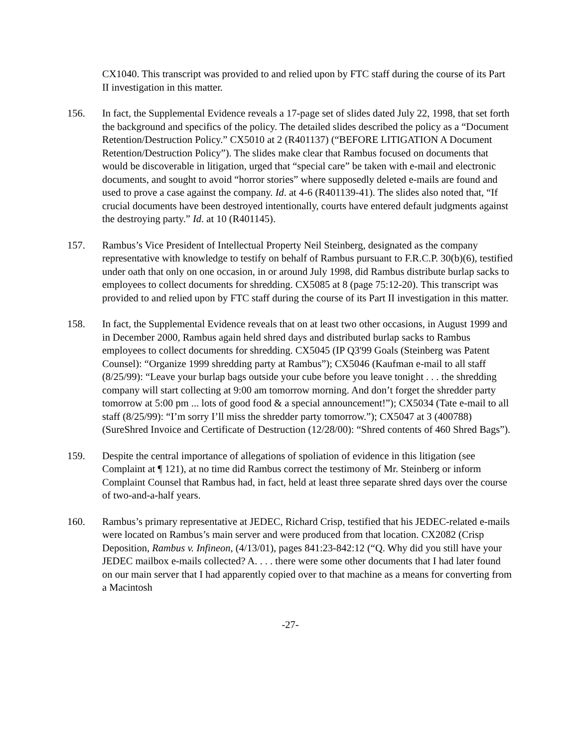CX1040. This transcript was provided to and relied upon by FTC staff during the course of its Part II investigation in this matter.
156. In fact, the Supplemental Evidence reveals a 17-page set of slides dated July 22, 1998, that set forth the background and specifics of the policy. The detailed slides described the policy as a “Document Retention/Destruction Policy.” CX5010 at 2 (R401137) (“BEFORE LITIGATION A Document Retention/Destruction Policy”). The slides make clear that Rambus focused on documents that would be discoverable in litigation, urged that “special care” be taken with e-mail and electronic documents, and sought to avoid “horror stories” where supposedly deleted e-mails are found and used to prove a case against the company. Id. at 4-6 (R401139-41). The slides also noted that, “If crucial documents have been destroyed intentionally, courts have entered default judgments against the destroying party.” Id. at 10 (R401145).
157. Rambus’s Vice President of Intellectual Property Neil Steinberg, designated as the company representative with knowledge to testify on behalf of Rambus pursuant to F.R.C.P. 30(b)(6), testified under oath that only on one occasion, in or around July 1998, did Rambus distribute burlap sacks to employees to collect documents for shredding. CX5085 at 8 (page 75:12-20). This transcript was provided to and relied upon by FTC staff during the course of its Part II investigation in this matter.
158. In fact, the Supplemental Evidence reveals that on at least two other occasions, in August 1999 and in December 2000, Rambus again held shred days and distributed burlap sacks to Rambus employees to collect documents for shredding. CX5045 (IP Q3'99 Goals (Steinberg was Patent Counsel): “Organize 1999 shredding party at Rambus”); CX5046 (Kaufman e-mail to all staff (8/25/99): “Leave your burlap bags outside your cube before you leave tonight . . . the shredding company will start collecting at 9:00 am tomorrow morning. And don’t forget the shredder party tomorrow at 5:00 pm ... lots of good food & a special announcement!”); CX5034 (Tate e-mail to all staff (8/25/99): “I’m sorry I’ll miss the shredder party tomorrow.”); CX5047 at 3 (400788) (SureShred Invoice and Certificate of Destruction (12/28/00): “Shred contents of 460 Shred Bags”).
159. Despite the central importance of allegations of spoliation of evidence in this litigation (see Complaint at ¶ 121), at no time did Rambus correct the testimony of Mr. Steinberg or inform Complaint Counsel that Rambus had, in fact, held at least three separate shred days over the course of two-and-a-half years.
160. Rambus’s primary representative at JEDEC, Richard Crisp, testified that his JEDEC-related e-mails were located on Rambus’s main server and were produced from that location. CX2082 (Crisp Deposition, Rambus v. Infineon, (4/13/01), pages 841:23-842:12 (“Q. Why did you still have your JEDEC mailbox e-mails collected? A. . . . there were some other documents that I had later found on our main server that I had apparently copied over to that machine as a means for converting from a Macintosh
-27-